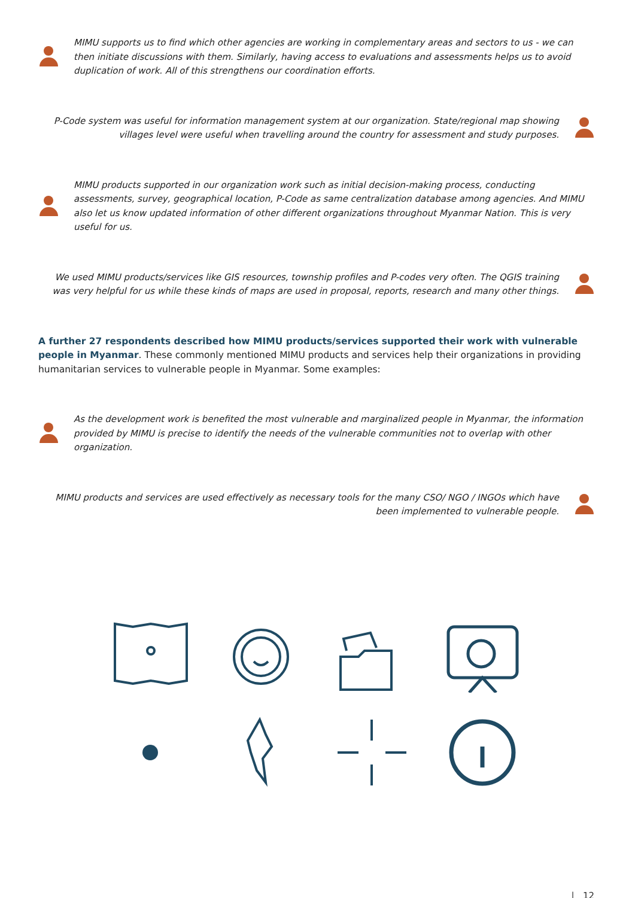MIMU supports us to find which other agencies are working in complementary areas and sectors to us - we can then initiate discussions with them. Similarly, having access to evaluations and assessments helps us to avoid duplication of work. All of this strengthens our coordination efforts.
P-Code system was useful for information management system at our organization. State/regional map showing villages level were useful when travelling around the country for assessment and study purposes.
MIMU products supported in our organization work such as initial decision-making process, conducting assessments, survey, geographical location, P-Code as same centralization database among agencies. And MIMU also let us know updated information of other different organizations throughout Myanmar Nation. This is very useful for us.
We used MIMU products/services like GIS resources, township profiles and P-codes very often. The QGIS training was very helpful for us while these kinds of maps are used in proposal, reports, research and many other things.
A further 27 respondents described how MIMU products/services supported their work with vulnerable people in Myanmar. These commonly mentioned MIMU products and services help their organizations in providing humanitarian services to vulnerable people in Myanmar. Some examples:
As the development work is benefited the most vulnerable and marginalized people in Myanmar, the information provided by MIMU is precise to identify the needs of the vulnerable communities not to overlap with other organization.
MIMU products and services are used effectively as necessary tools for the many CSO/ NGO / INGOs which have been implemented to vulnerable people.
| 12